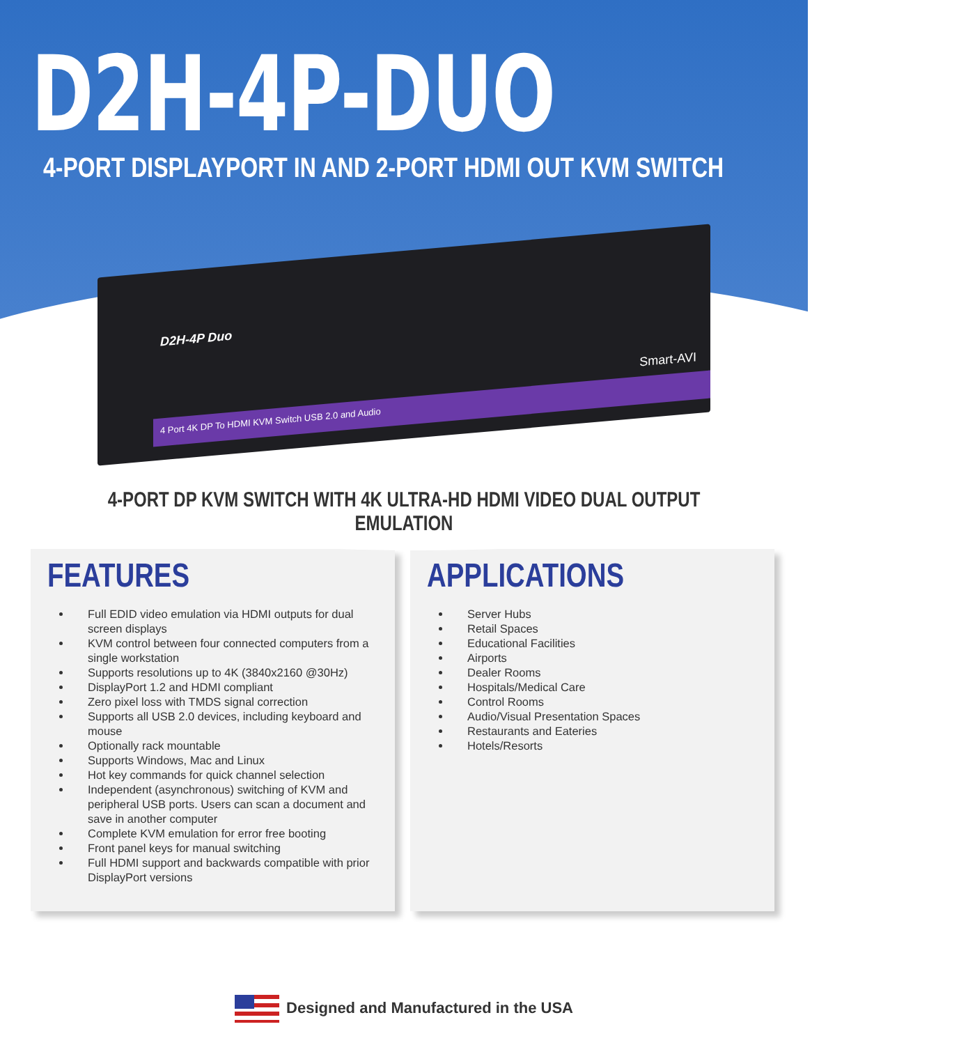D2H-4P-DUO
4-PORT DISPLAYPORT IN AND 2-PORT HDMI OUT KVM SWITCH
D2H-4P Duo
Smart-AVI
4 Port 4K DP To HDMI KVM Switch USB 2.0 and Audio
4-PORT DP KVM SWITCH WITH 4K ULTRA-HD HDMI VIDEO DUAL OUTPUT EMULATION
FEATURES
Full EDID video emulation via HDMI outputs for dual screen displays
KVM control between four connected computers from a single workstation
Supports resolutions up to 4K (3840x2160 @30Hz)
DisplayPort 1.2 and HDMI compliant
Zero pixel loss with TMDS signal correction
Supports all USB 2.0 devices, including keyboard and mouse
Optionally rack mountable
Supports Windows, Mac and Linux
Hot key commands for quick channel selection
Independent (asynchronous) switching of KVM and peripheral USB ports. Users can scan a document and save in another computer
Complete KVM emulation for error free booting
Front panel keys for manual switching
Full HDMI support and backwards compatible with prior DisplayPort versions
APPLICATIONS
Server Hubs
Retail Spaces
Educational Facilities
Airports
Dealer Rooms
Hospitals/Medical Care
Control Rooms
Audio/Visual Presentation Spaces
Restaurants and Eateries
Hotels/Resorts
Designed and Manufactured in the USA